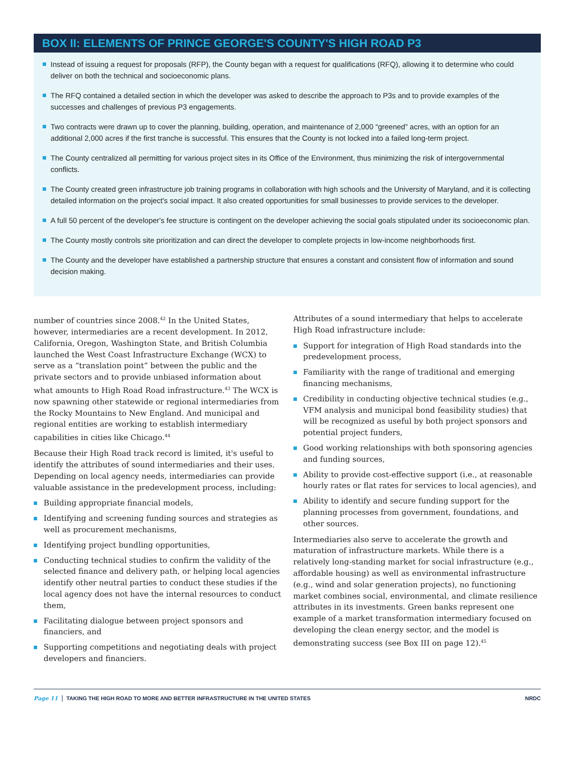BOX II: ELEMENTS OF PRINCE GEORGE'S COUNTY'S HIGH ROAD P3
Instead of issuing a request for proposals (RFP), the County began with a request for qualifications (RFQ), allowing it to determine who could deliver on both the technical and socioeconomic plans.
The RFQ contained a detailed section in which the developer was asked to describe the approach to P3s and to provide examples of the successes and challenges of previous P3 engagements.
Two contracts were drawn up to cover the planning, building, operation, and maintenance of 2,000 “greened” acres, with an option for an additional 2,000 acres if the first tranche is successful. This ensures that the County is not locked into a failed long-term project.
The County centralized all permitting for various project sites in its Office of the Environment, thus minimizing the risk of intergovernmental conflicts.
The County created green infrastructure job training programs in collaboration with high schools and the University of Maryland, and it is collecting detailed information on the project's social impact. It also created opportunities for small businesses to provide services to the developer.
A full 50 percent of the developer's fee structure is contingent on the developer achieving the social goals stipulated under its socioeconomic plan.
The County mostly controls site prioritization and can direct the developer to complete projects in low-income neighborhoods first.
The County and the developer have established a partnership structure that ensures a constant and consistent flow of information and sound decision making.
number of countries since 2008.<sup>42</sup> In the United States, however, intermediaries are a recent development. In 2012, California, Oregon, Washington State, and British Columbia launched the West Coast Infrastructure Exchange (WCX) to serve as a “translation point” between the public and the private sectors and to provide unbiased information about what amounts to High Road Road infrastructure.<sup>43</sup> The WCX is now spawning other statewide or regional intermediaries from the Rocky Mountains to New England. And municipal and regional entities are working to establish intermediary capabilities in cities like Chicago.<sup>44</sup>
Because their High Road track record is limited, it's useful to identify the attributes of sound intermediaries and their uses. Depending on local agency needs, intermediaries can provide valuable assistance in the predevelopment process, including:
Building appropriate financial models,
Identifying and screening funding sources and strategies as well as procurement mechanisms,
Identifying project bundling opportunities,
Conducting technical studies to confirm the validity of the selected finance and delivery path, or helping local agencies identify other neutral parties to conduct these studies if the local agency does not have the internal resources to conduct them,
Facilitating dialogue between project sponsors and financiers, and
Supporting competitions and negotiating deals with project developers and financiers.
Attributes of a sound intermediary that helps to accelerate High Road infrastructure include:
Support for integration of High Road standards into the predevelopment process,
Familiarity with the range of traditional and emerging financing mechanisms,
Credibility in conducting objective technical studies (e.g., VFM analysis and municipal bond feasibility studies) that will be recognized as useful by both project sponsors and potential project funders,
Good working relationships with both sponsoring agencies and funding sources,
Ability to provide cost-effective support (i.e., at reasonable hourly rates or flat rates for services to local agencies), and
Ability to identify and secure funding support for the planning processes from government, foundations, and other sources.
Intermediaries also serve to accelerate the growth and maturation of infrastructure markets. While there is a relatively long-standing market for social infrastructure (e.g., affordable housing) as well as environmental infrastructure (e.g., wind and solar generation projects), no functioning market combines social, environmental, and climate resilience attributes in its investments. Green banks represent one example of a market transformation intermediary focused on developing the clean energy sector, and the model is demonstrating success (see Box III on page 12).<sup>45</sup>
Page 11 TAKING THE HIGH ROAD TO MORE AND BETTER INFRASTRUCTURE IN THE UNITED STATES NRDC